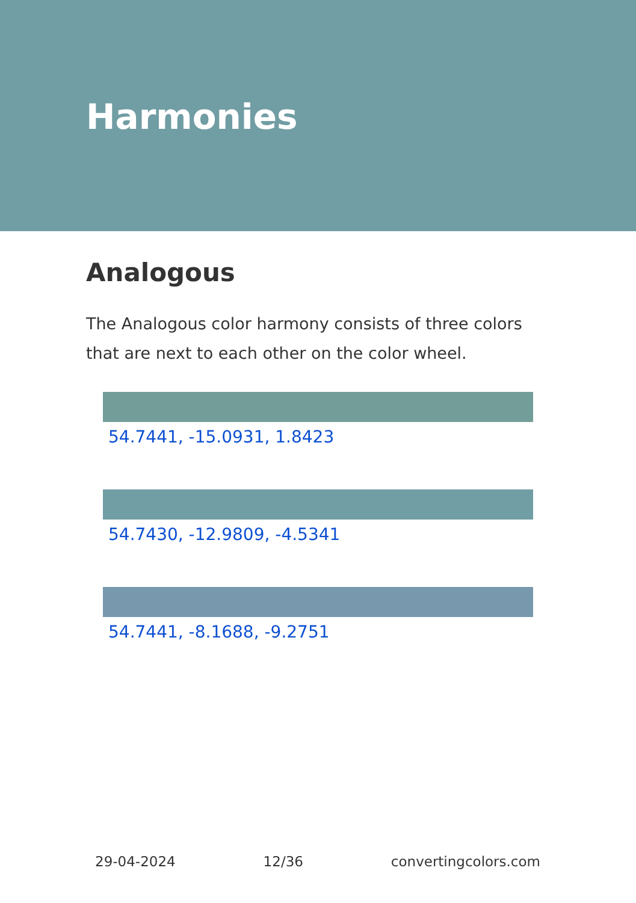Harmonies
Analogous
The Analogous color harmony consists of three colors that are next to each other on the color wheel.
54.7441, -15.0931, 1.8423
54.7430, -12.9809, -4.5341
54.7441, -8.1688, -9.2751
29-04-2024 12/36 convertingcolors.com